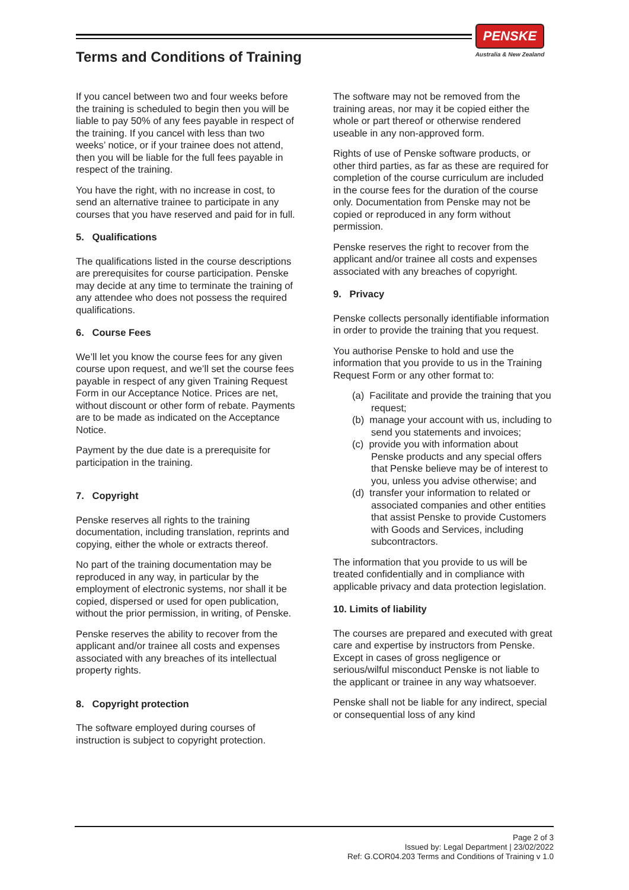PENSKE
Australia & New Zealand
Terms and Conditions of Training
If you cancel between two and four weeks before the training is scheduled to begin then you will be liable to pay 50% of any fees payable in respect of the training. If you cancel with less than two weeks’ notice, or if your trainee does not attend, then you will be liable for the full fees payable in respect of the training.
You have the right, with no increase in cost, to send an alternative trainee to participate in any courses that you have reserved and paid for in full.
5. Qualifications
The qualifications listed in the course descriptions are prerequisites for course participation. Penske may decide at any time to terminate the training of any attendee who does not possess the required qualifications.
6. Course Fees
We’ll let you know the course fees for any given course upon request, and we’ll set the course fees payable in respect of any given Training Request Form in our Acceptance Notice. Prices are net, without discount or other form of rebate. Payments are to be made as indicated on the Acceptance Notice.
Payment by the due date is a prerequisite for participation in the training.
7. Copyright
Penske reserves all rights to the training documentation, including translation, reprints and copying, either the whole or extracts thereof.
No part of the training documentation may be reproduced in any way, in particular by the employment of electronic systems, nor shall it be copied, dispersed or used for open publication, without the prior permission, in writing, of Penske.
Penske reserves the ability to recover from the applicant and/or trainee all costs and expenses associated with any breaches of its intellectual property rights.
8. Copyright protection
The software employed during courses of instruction is subject to copyright protection.
The software may not be removed from the training areas, nor may it be copied either the whole or part thereof or otherwise rendered useable in any non-approved form.
Rights of use of Penske software products, or other third parties, as far as these are required for completion of the course curriculum are included in the course fees for the duration of the course only. Documentation from Penske may not be copied or reproduced in any form without permission.
Penske reserves the right to recover from the applicant and/or trainee all costs and expenses associated with any breaches of copyright.
9. Privacy
Penske collects personally identifiable information in order to provide the training that you request.
You authorise Penske to hold and use the information that you provide to us in the Training Request Form or any other format to:
(a) Facilitate and provide the training that you request;
(b) manage your account with us, including to send you statements and invoices;
(c) provide you with information about Penske products and any special offers that Penske believe may be of interest to you, unless you advise otherwise; and
(d) transfer your information to related or associated companies and other entities that assist Penske to provide Customers with Goods and Services, including subcontractors.
The information that you provide to us will be treated confidentially and in compliance with applicable privacy and data protection legislation.
10. Limits of liability
The courses are prepared and executed with great care and expertise by instructors from Penske. Except in cases of gross negligence or serious/wilful misconduct Penske is not liable to the applicant or trainee in any way whatsoever.
Penske shall not be liable for any indirect, special or consequential loss of any kind
Page 2 of 3
Issued by: Legal Department | 23/02/2022
Ref: G.COR04.203 Terms and Conditions of Training v 1.0